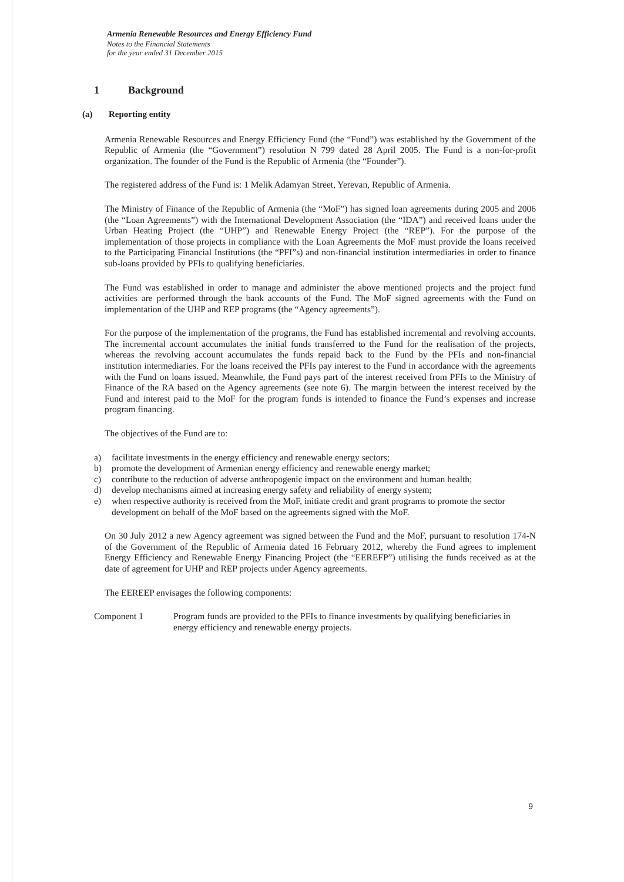Armenia Renewable Resources and Energy Efficiency Fund
Notes to the Financial Statements
for the year ended 31 December 2015
1 Background
(a) Reporting entity
Armenia Renewable Resources and Energy Efficiency Fund (the “Fund”) was established by the Government of the Republic of Armenia (the “Government”) resolution N 799 dated 28 April 2005. The Fund is a non-for-profit organization. The founder of the Fund is the Republic of Armenia (the “Founder”).
The registered address of the Fund is: 1 Melik Adamyan Street, Yerevan, Republic of Armenia.
The Ministry of Finance of the Republic of Armenia (the “MoF”) has signed loan agreements during 2005 and 2006 (the “Loan Agreements”) with the International Development Association (the “IDA”) and received loans under the Urban Heating Project (the “UHP”) and Renewable Energy Project (the “REP”). For the purpose of the implementation of those projects in compliance with the Loan Agreements the MoF must provide the loans received to the Participating Financial Institutions (the “PFI”s) and non-financial institution intermediaries in order to finance sub-loans provided by PFIs to qualifying beneficiaries.
The Fund was established in order to manage and administer the above mentioned projects and the project fund activities are performed through the bank accounts of the Fund. The MoF signed agreements with the Fund on implementation of the UHP and REP programs (the “Agency agreements”).
For the purpose of the implementation of the programs, the Fund has established incremental and revolving accounts. The incremental account accumulates the initial funds transferred to the Fund for the realisation of the projects, whereas the revolving account accumulates the funds repaid back to the Fund by the PFIs and non-financial institution intermediaries. For the loans received the PFIs pay interest to the Fund in accordance with the agreements with the Fund on loans issued. Meanwhile, the Fund pays part of the interest received from PFIs to the Ministry of Finance of the RA based on the Agency agreements (see note 6). The margin between the interest received by the Fund and interest paid to the MoF for the program funds is intended to finance the Fund’s expenses and increase program financing.
The objectives of the Fund are to:
a) facilitate investments in the energy efficiency and renewable energy sectors;
b) promote the development of Armenian energy efficiency and renewable energy market;
c) contribute to the reduction of adverse anthropogenic impact on the environment and human health;
d) develop mechanisms aimed at increasing energy safety and reliability of energy system;
e) when respective authority is received from the MoF, initiate credit and grant programs to promote the sector development on behalf of the MoF based on the agreements signed with the MoF.
On 30 July 2012 a new Agency agreement was signed between the Fund and the MoF, pursuant to resolution 174-N of the Government of the Republic of Armenia dated 16 February 2012, whereby the Fund agrees to implement Energy Efficiency and Renewable Energy Financing Project (the “EEREFP”) utilising the funds received as at the date of agreement for UHP and REP projects under Agency agreements.
The EEREEP envisages the following components:
Component 1 Program funds are provided to the PFIs to finance investments by qualifying beneficiaries in energy efficiency and renewable energy projects.
9